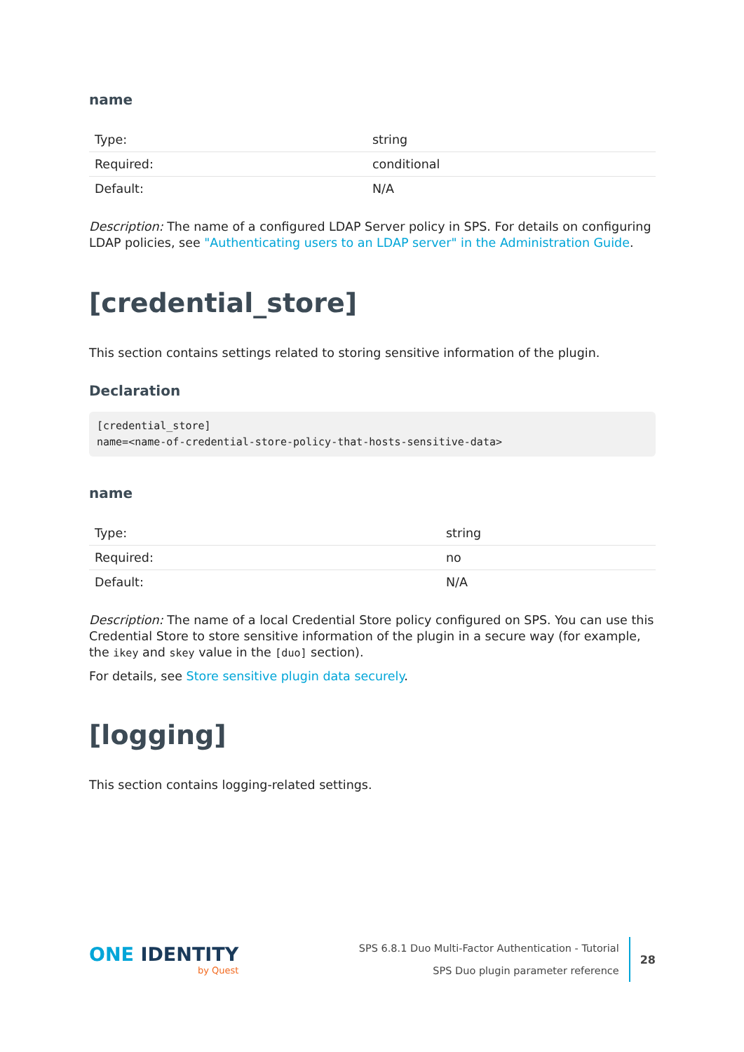name
| Type: | string |
| Required: | conditional |
| Default: | N/A |
Description: The name of a configured LDAP Server policy in SPS. For details on configuring LDAP policies, see "Authenticating users to an LDAP server" in the Administration Guide.
[credential_store]
This section contains settings related to storing sensitive information of the plugin.
Declaration
[credential_store]
name=<name-of-credential-store-policy-that-hosts-sensitive-data>
name
| Type: | string |
| Required: | no |
| Default: | N/A |
Description: The name of a local Credential Store policy configured on SPS. You can use this Credential Store to store sensitive information of the plugin in a secure way (for example, the ikey and skey value in the [duo] section).
For details, see Store sensitive plugin data securely.
[logging]
This section contains logging-related settings.
ONE IDENTITY
by Quest
SPS 6.8.1 Duo Multi-Factor Authentication - Tutorial
SPS Duo plugin parameter reference
28